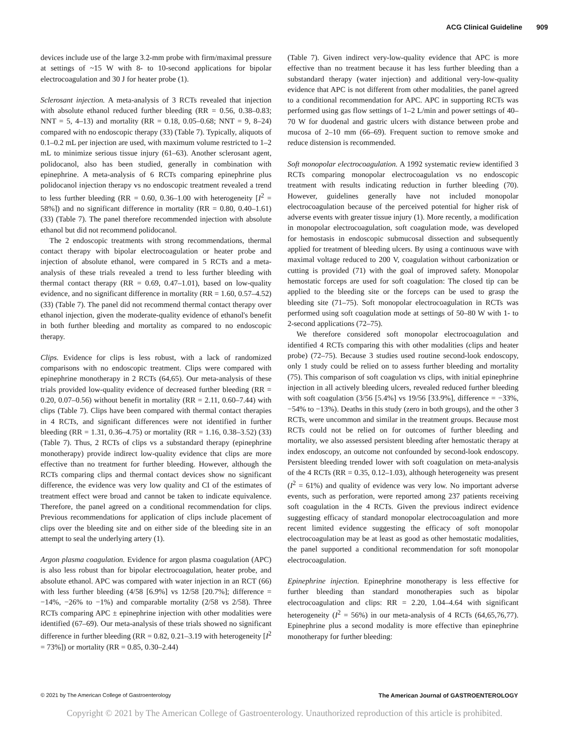ACG Clinical Guideline 909
devices include use of the large 3.2-mm probe with firm/maximal pressure at settings of ~15 W with 8- to 10-second applications for bipolar electrocoagulation and 30 J for heater probe (1).
Sclerosant injection. A meta-analysis of 3 RCTs revealed that injection with absolute ethanol reduced further bleeding (RR = 0.56, 0.38–0.83; NNT = 5, 4–13) and mortality (RR = 0.18, 0.05–0.68; NNT = 9, 8–24) compared with no endoscopic therapy (33) (Table 7). Typically, aliquots of 0.1–0.2 mL per injection are used, with maximum volume restricted to 1–2 mL to minimize serious tissue injury (61–63). Another sclerosant agent, polidocanol, also has been studied, generally in combination with epinephrine. A meta-analysis of 6 RCTs comparing epinephrine plus polidocanol injection therapy vs no endoscopic treatment revealed a trend to less further bleeding (RR = 0.60, 0.36–1.00 with heterogeneity [I<sup>2</sup> = 58%]) and no significant difference in mortality (RR = 0.80, 0.40–1.61) (33) (Table 7). The panel therefore recommended injection with absolute ethanol but did not recommend polidocanol.
The 2 endoscopic treatments with strong recommendations, thermal contact therapy with bipolar electrocoagulation or heater probe and injection of absolute ethanol, were compared in 5 RCTs and a meta-analysis of these trials revealed a trend to less further bleeding with thermal contact therapy (RR = 0.69, 0.47–1.01), based on low-quality evidence, and no significant difference in mortality (RR = 1.60, 0.57–4.52) (33) (Table 7). The panel did not recommend thermal contact therapy over ethanol injection, given the moderate-quality evidence of ethanol's benefit in both further bleeding and mortality as compared to no endoscopic therapy.
Clips. Evidence for clips is less robust, with a lack of randomized comparisons with no endoscopic treatment. Clips were compared with epinephrine monotherapy in 2 RCTs (64,65). Our meta-analysis of these trials provided low-quality evidence of decreased further bleeding (RR = 0.20, 0.07–0.56) without benefit in mortality (RR = 2.11, 0.60–7.44) with clips (Table 7). Clips have been compared with thermal contact therapies in 4 RCTs, and significant differences were not identified in further bleeding (RR = 1.31, 0.36–4.75) or mortality (RR = 1.16, 0.38–3.52) (33) (Table 7). Thus, 2 RCTs of clips vs a substandard therapy (epinephrine monotherapy) provide indirect low-quality evidence that clips are more effective than no treatment for further bleeding. However, although the RCTs comparing clips and thermal contact devices show no significant difference, the evidence was very low quality and CI of the estimates of treatment effect were broad and cannot be taken to indicate equivalence. Therefore, the panel agreed on a conditional recommendation for clips. Previous recommendations for application of clips include placement of clips over the bleeding site and on either side of the bleeding site in an attempt to seal the underlying artery (1).
Argon plasma coagulation. Evidence for argon plasma coagulation (APC) is also less robust than for bipolar electrocoagulation, heater probe, and absolute ethanol. APC was compared with water injection in an RCT (66) with less further bleeding (4/58 [6.9%] vs 12/58 [20.7%]; difference = −14%, −26% to −1%) and comparable mortality (2/58 vs 2/58). Three RCTs comparing APC ± epinephrine injection with other modalities were identified (67–69). Our meta-analysis of these trials showed no significant difference in further bleeding (RR = 0.82, 0.21–3.19 with heterogeneity [I<sup>2</sup> = 73%]) or mortality (RR = 0.85, 0.30–2.44)
(Table 7). Given indirect very-low-quality evidence that APC is more effective than no treatment because it has less further bleeding than a substandard therapy (water injection) and additional very-low-quality evidence that APC is not different from other modalities, the panel agreed to a conditional recommendation for APC. APC in supporting RCTs was performed using gas flow settings of 1–2 L/min and power settings of 40–70 W for duodenal and gastric ulcers with distance between probe and mucosa of 2–10 mm (66–69). Frequent suction to remove smoke and reduce distension is recommended.
Soft monopolar electrocoagulation. A 1992 systematic review identified 3 RCTs comparing monopolar electrocoagulation vs no endoscopic treatment with results indicating reduction in further bleeding (70). However, guidelines generally have not included monopolar electrocoagulation because of the perceived potential for higher risk of adverse events with greater tissue injury (1). More recently, a modification in monopolar electrocoagulation, soft coagulation mode, was developed for hemostasis in endoscopic submucosal dissection and subsequently applied for treatment of bleeding ulcers. By using a continuous wave with maximal voltage reduced to 200 V, coagulation without carbonization or cutting is provided (71) with the goal of improved safety. Monopolar hemostatic forceps are used for soft coagulation: The closed tip can be applied to the bleeding site or the forceps can be used to grasp the bleeding site (71–75). Soft monopolar electrocoagulation in RCTs was performed using soft coagulation mode at settings of 50–80 W with 1- to 2-second applications (72–75).
We therefore considered soft monopolar electrocoagulation and identified 4 RCTs comparing this with other modalities (clips and heater probe) (72–75). Because 3 studies used routine second-look endoscopy, only 1 study could be relied on to assess further bleeding and mortality (75). This comparison of soft coagulation vs clips, with initial epinephrine injection in all actively bleeding ulcers, revealed reduced further bleeding with soft coagulation (3/56 [5.4%] vs 19/56 [33.9%], difference = −33%, −54% to −13%). Deaths in this study (zero in both groups), and the other 3 RCTs, were uncommon and similar in the treatment groups. Because most RCTs could not be relied on for outcomes of further bleeding and mortality, we also assessed persistent bleeding after hemostatic therapy at index endoscopy, an outcome not confounded by second-look endoscopy. Persistent bleeding trended lower with soft coagulation on meta-analysis of the 4 RCTs (RR = 0.35, 0.12–1.03), although heterogeneity was present (I<sup>2</sup> = 61%) and quality of evidence was very low. No important adverse events, such as perforation, were reported among 237 patients receiving soft coagulation in the 4 RCTs. Given the previous indirect evidence suggesting efficacy of standard monopolar electrocoagulation and more recent limited evidence suggesting the efficacy of soft monopolar electrocoagulation may be at least as good as other hemostatic modalities, the panel supported a conditional recommendation for soft monopolar electrocoagulation.
Epinephrine injection. Epinephrine monotherapy is less effective for further bleeding than standard monotherapies such as bipolar electrocoagulation and clips: RR = 2.20, 1.04–4.64 with significant heterogeneity (I<sup>2</sup> = 56%) in our meta-analysis of 4 RCTs (64,65,76,77). Epinephrine plus a second modality is more effective than epinephrine monotherapy for further bleeding:
© 2021 by The American College of Gastroenterology The American Journal of GASTROENTEROLOGY
Copyright © 2021 by The American College of Gastroenterology. Unauthorized reproduction of this article is prohibited.